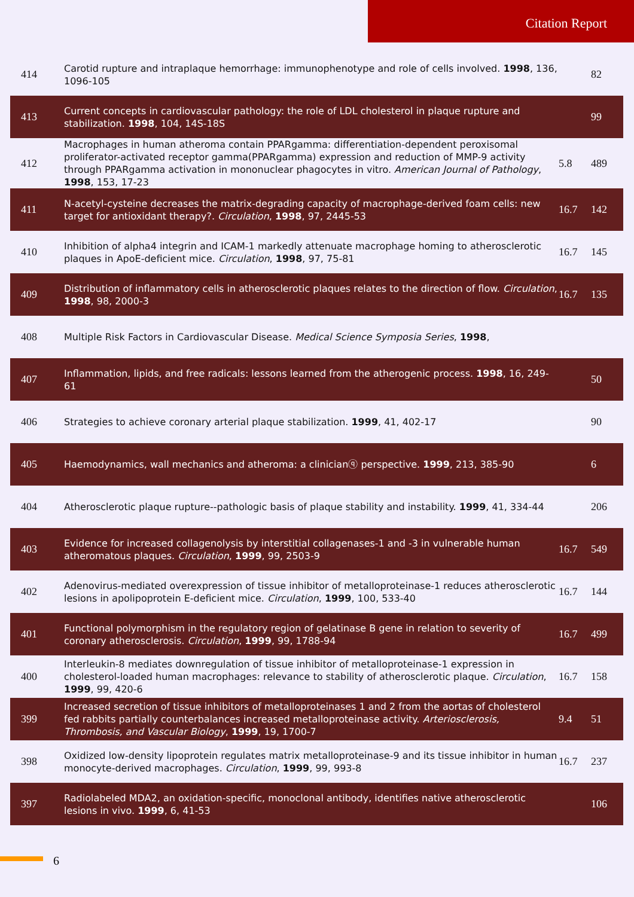Citation Report
| 414 | Carotid rupture and intraplaque hemorrhage: immunophenotype and role of cells involved. 1998 , 136, 1096-105 | | 82 |
| 413 | Current concepts in cardiovascular pathology: the role of LDL cholesterol in plaque rupture and stabilization. 1998 , 104, 14S-18S | | 99 |
| 412 | Macrophages in human atheroma contain PPARgamma: differentiation-dependent peroxisomal proliferator-activated receptor gamma(PPARgamma) expression and reduction of MMP-9 activity through PPARgamma activation in mononuclear phagocytes in vitro. American Journal of Pathology , 1998 , 153, 17-23 | 5.8 | 489 |
| 411 | N-acetyl-cysteine decreases the matrix-degrading capacity of macrophage-derived foam cells: new target for antioxidant therapy?. Circulation , 1998 , 97, 2445-53 | 16.7 | 142 |
| 410 | Inhibition of alpha4 integrin and ICAM-1 markedly attenuate macrophage homing to atherosclerotic plaques in ApoE-deficient mice. Circulation , 1998 , 97, 75-81 | 16.7 | 145 |
| 409 | Distribution of inflammatory cells in atherosclerotic plaques relates to the direction of flow. Circulation , 1998 , 98, 2000-3 | 16.7 | 135 |
| 408 | Multiple Risk Factors in Cardiovascular Disease. Medical Science Symposia Series , 1998 , | | |
| 407 | Inflammation, lipids, and free radicals: lessons learned from the atherogenic process. 1998 , 16, 249-61 | | 50 |
| 406 | Strategies to achieve coronary arterial plaque stabilization. 1999 , 41, 402-17 | | 90 |
| 405 | Haemodynamics, wall mechanics and atheroma: a clinicianⓠ perspective. 1999 , 213, 385-90 | | 6 |
| 404 | Atherosclerotic plaque rupture--pathologic basis of plaque stability and instability. 1999 , 41, 334-44 | | 206 |
| 403 | Evidence for increased collagenolysis by interstitial collagenases-1 and -3 in vulnerable human atheromatous plaques. Circulation , 1999 , 99, 2503-9 | 16.7 | 549 |
| 402 | Adenovirus-mediated overexpression of tissue inhibitor of metalloproteinase-1 reduces atherosclerotic lesions in apolipoprotein E-deficient mice. Circulation , 1999 , 100, 533-40 | 16.7 | 144 |
| 401 | Functional polymorphism in the regulatory region of gelatinase B gene in relation to severity of coronary atherosclerosis. Circulation , 1999 , 99, 1788-94 | 16.7 | 499 |
| 400 | Interleukin-8 mediates downregulation of tissue inhibitor of metalloproteinase-1 expression in cholesterol-loaded human macrophages: relevance to stability of atherosclerotic plaque. Circulation , 1999 , 99, 420-6 | 16.7 | 158 |
| 399 | Increased secretion of tissue inhibitors of metalloproteinases 1 and 2 from the aortas of cholesterol fed rabbits partially counterbalances increased metalloproteinase activity. Arteriosclerosis, Thrombosis, and Vascular Biology , 1999 , 19, 1700-7 | 9.4 | 51 |
| 398 | Oxidized low-density lipoprotein regulates matrix metalloproteinase-9 and its tissue inhibitor in human monocyte-derived macrophages. Circulation , 1999 , 99, 993-8 | 16.7 | 237 |
| 397 | Radiolabeled MDA2, an oxidation-specific, monoclonal antibody, identifies native atherosclerotic lesions in vivo. 1999 , 6, 41-53 | | 106 |
6